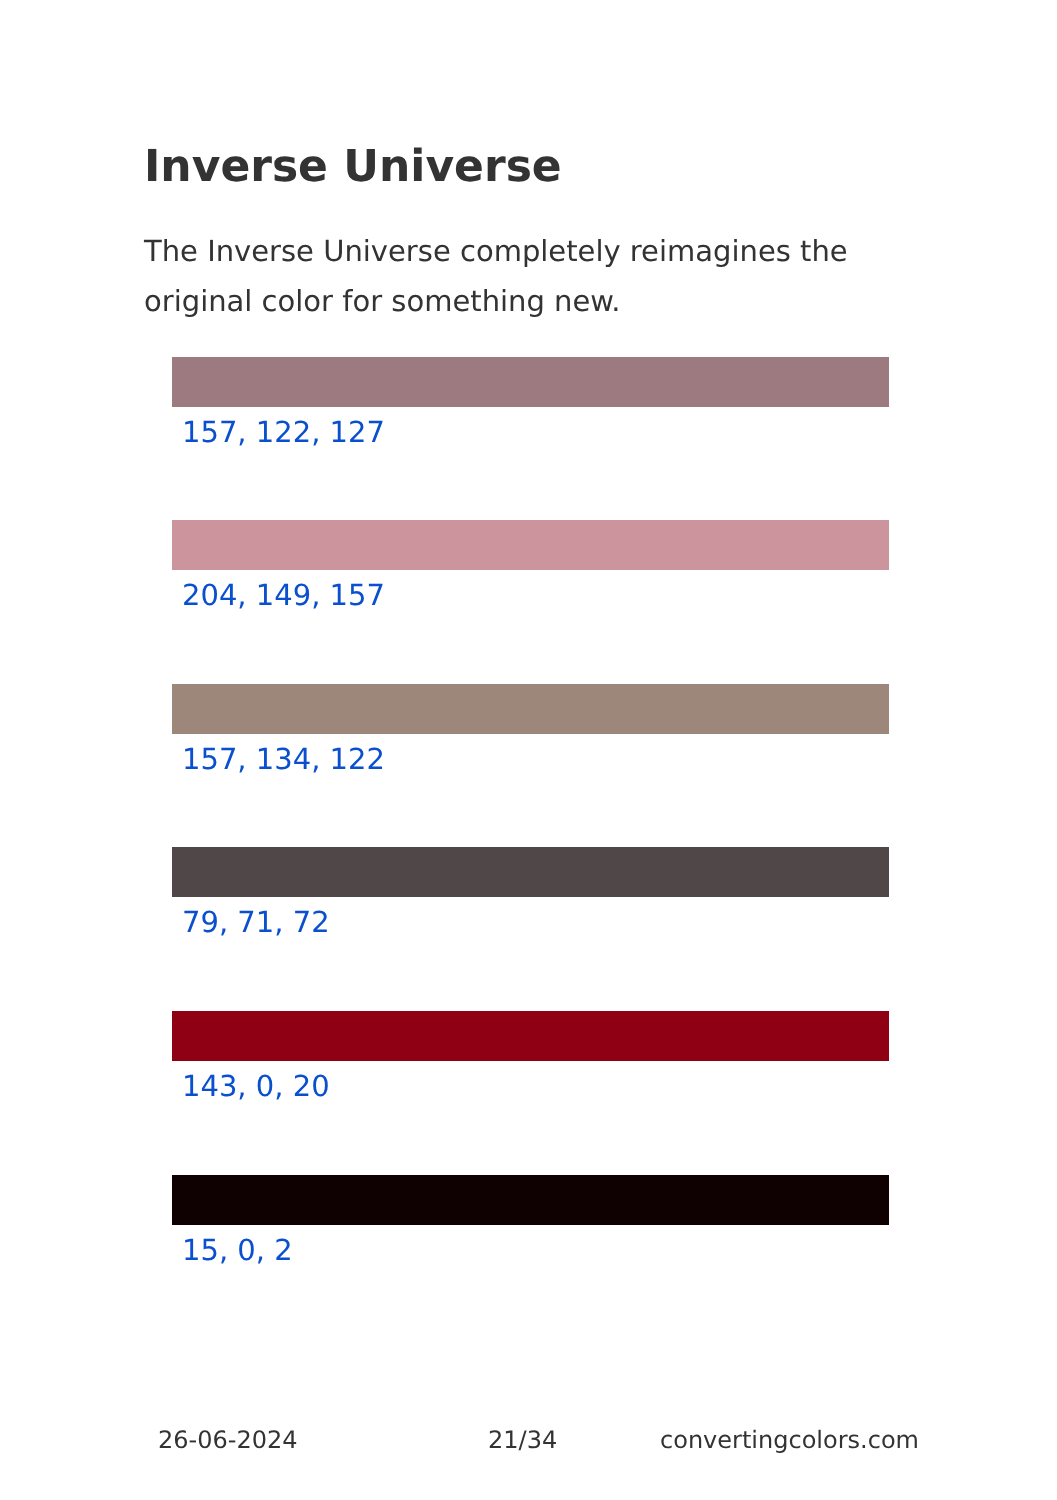Inverse Universe
The Inverse Universe completely reimagines the original color for something new.
157, 122, 127
204, 149, 157
157, 134, 122
79, 71, 72
143, 0, 20
15, 0, 2
26-06-2024 21/34 convertingcolors.com